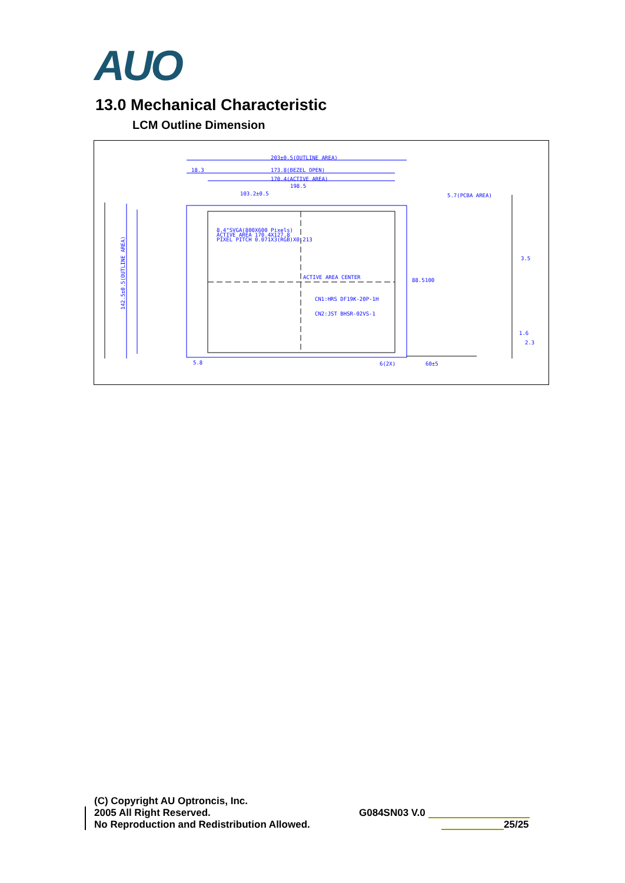AUO
13.0 Mechanical Characteristic
LCM Outline Dimension
203±0.5(OUTLINE AREA)
173.8(BEZEL OPEN)
170.4(ACTIVE AREA)
198.5
18.3
103.2±0.5
5.7(PCBA AREA)
8.4"SVGA(800X600 Pixels)
ACTIVE AREA 170.4X127.8
PIXEL PITCH 0.071X3(RGB)X0.213
ACTIVE AREA CENTER
CN1:HRS DF19K-20P-1H
CN2:JST BHSR-02VS-1
142.5±0.5(OUTLINE AREA)
5.8
6(2X)
60±5
88.5
100
3.5
1.6
2.3
(C) Copyright AU Optroncis, Inc.
2005 All Right Reserved.
No Reproduction and Redistribution Allowed.
G084SN03 V.0
25/25